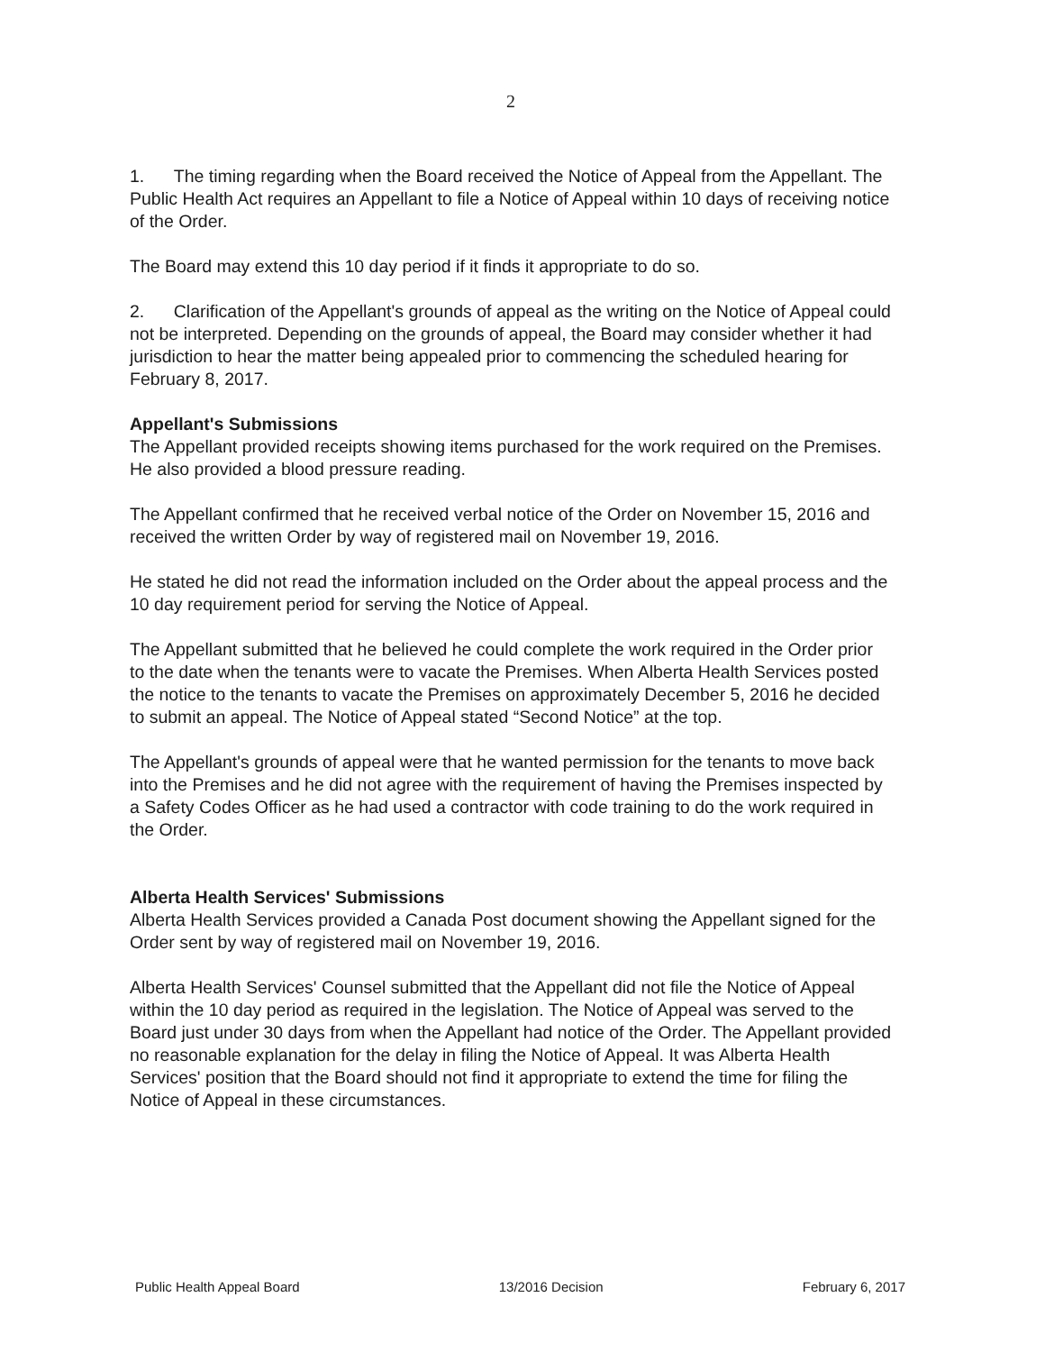2
1. The timing regarding when the Board received the Notice of Appeal from the Appellant. The Public Health Act requires an Appellant to file a Notice of Appeal within 10 days of receiving notice of the Order.
The Board may extend this 10 day period if it finds it appropriate to do so.
2. Clarification of the Appellant's grounds of appeal as the writing on the Notice of Appeal could not be interpreted. Depending on the grounds of appeal, the Board may consider whether it had jurisdiction to hear the matter being appealed prior to commencing the scheduled hearing for February 8, 2017.
Appellant's Submissions
The Appellant provided receipts showing items purchased for the work required on the Premises. He also provided a blood pressure reading.
The Appellant confirmed that he received verbal notice of the Order on November 15, 2016 and received the written Order by way of registered mail on November 19, 2016.
He stated he did not read the information included on the Order about the appeal process and the 10 day requirement period for serving the Notice of Appeal.
The Appellant submitted that he believed he could complete the work required in the Order prior to the date when the tenants were to vacate the Premises. When Alberta Health Services posted the notice to the tenants to vacate the Premises on approximately December 5, 2016 he decided to submit an appeal. The Notice of Appeal stated “Second Notice” at the top.
The Appellant's grounds of appeal were that he wanted permission for the tenants to move back into the Premises and he did not agree with the requirement of having the Premises inspected by a Safety Codes Officer as he had used a contractor with code training to do the work required in the Order.
Alberta Health Services' Submissions
Alberta Health Services provided a Canada Post document showing the Appellant signed for the Order sent by way of registered mail on November 19, 2016.
Alberta Health Services' Counsel submitted that the Appellant did not file the Notice of Appeal within the 10 day period as required in the legislation. The Notice of Appeal was served to the Board just under 30 days from when the Appellant had notice of the Order. The Appellant provided no reasonable explanation for the delay in filing the Notice of Appeal. It was Alberta Health Services' position that the Board should not find it appropriate to extend the time for filing the Notice of Appeal in these circumstances.
Public Health Appeal Board 13/2016 Decision February 6, 2017